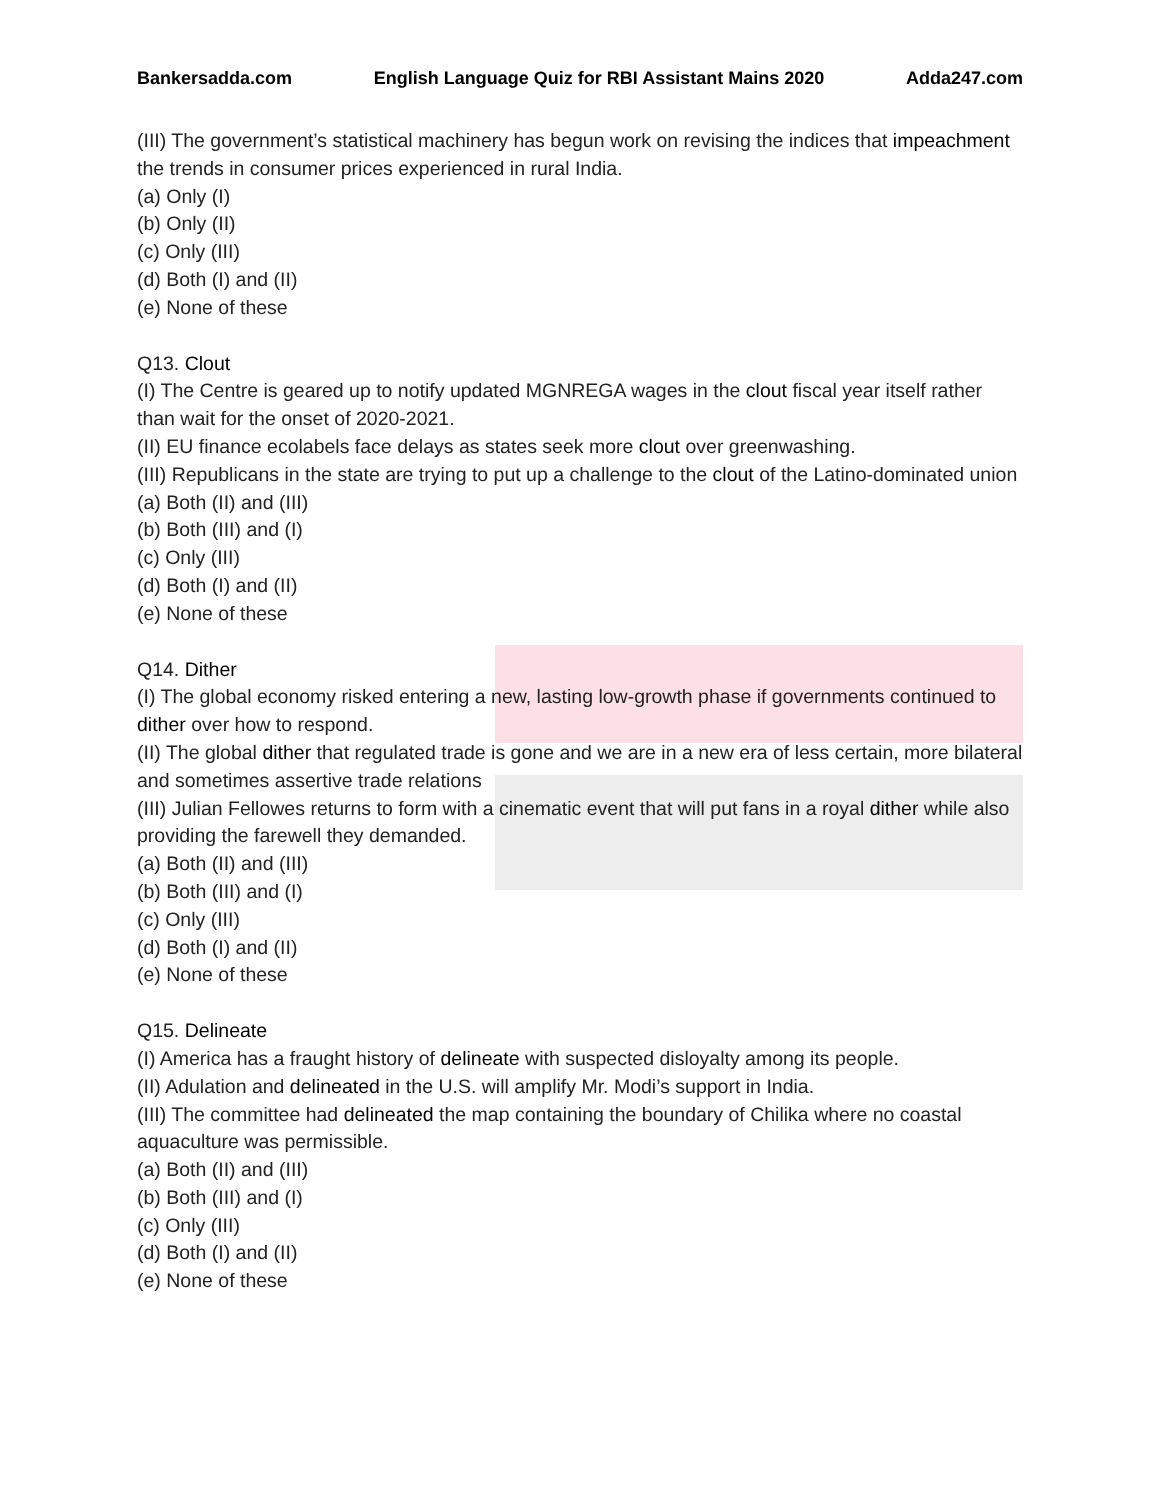Bankersadda.com English Language Quiz for RBI Assistant Mains 2020 Adda247.com
(III) The government’s statistical machinery has begun work on revising the indices that impeachment the trends in consumer prices experienced in rural India.
(a) Only (I)
(b) Only (II)
(c) Only (III)
(d) Both (I) and (II)
(e) None of these
Q13. Clout
(I) The Centre is geared up to notify updated MGNREGA wages in the clout fiscal year itself rather than wait for the onset of 2020-2021.
(II) EU finance ecolabels face delays as states seek more clout over greenwashing.
(III) Republicans in the state are trying to put up a challenge to the clout of the Latino-dominated union
(a) Both (II) and (III)
(b) Both (III) and (I)
(c) Only (III)
(d) Both (I) and (II)
(e) None of these
Q14. Dither
(I) The global economy risked entering a new, lasting low-growth phase if governments continued to dither over how to respond.
(II) The global dither that regulated trade is gone and we are in a new era of less certain, more bilateral and sometimes assertive trade relations
(III) Julian Fellowes returns to form with a cinematic event that will put fans in a royal dither while also providing the farewell they demanded.
(a) Both (II) and (III)
(b) Both (III) and (I)
(c) Only (III)
(d) Both (I) and (II)
(e) None of these
Q15. Delineate
(I) America has a fraught history of delineate with suspected disloyalty among its people.
(II) Adulation and delineated in the U.S. will amplify Mr. Modi’s support in India.
(III) The committee had delineated the map containing the boundary of Chilika where no coastal aquaculture was permissible.
(a) Both (II) and (III)
(b) Both (III) and (I)
(c) Only (III)
(d) Both (I) and (II)
(e) None of these